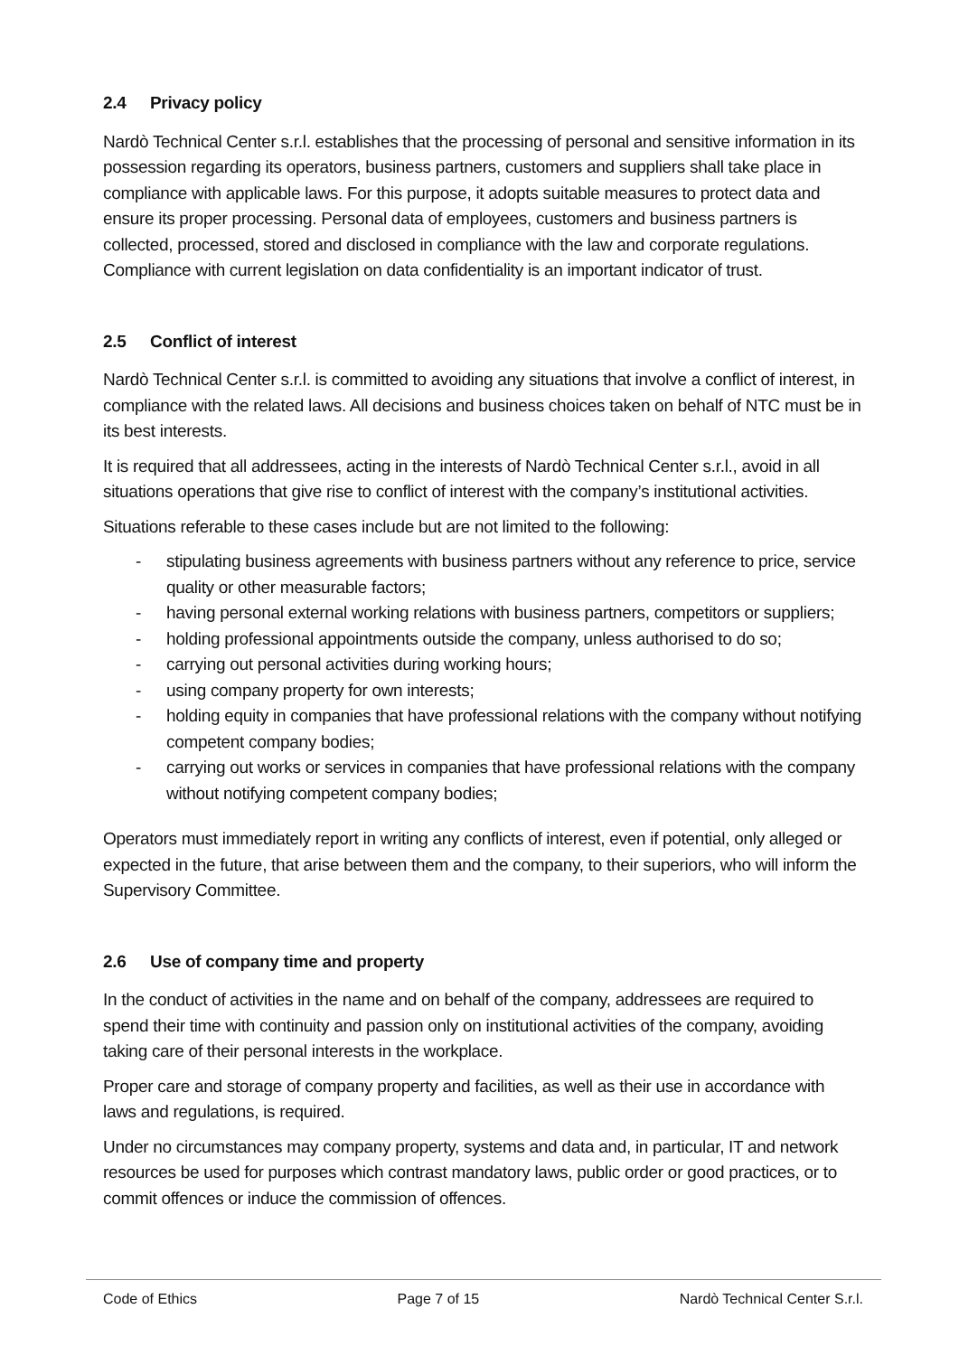2.4 Privacy policy
Nardò Technical Center s.r.l. establishes that the processing of personal and sensitive information in its possession regarding its operators, business partners, customers and suppliers shall take place in compliance with applicable laws. For this purpose, it adopts suitable measures to protect data and ensure its proper processing. Personal data of employees, customers and business partners is collected, processed, stored and disclosed in compliance with the law and corporate regulations. Compliance with current legislation on data confidentiality is an important indicator of trust.
2.5 Conflict of interest
Nardò Technical Center s.r.l. is committed to avoiding any situations that involve a conflict of interest, in compliance with the related laws. All decisions and business choices taken on behalf of NTC must be in its best interests.
It is required that all addressees, acting in the interests of Nardò Technical Center s.r.l., avoid in all situations operations that give rise to conflict of interest with the company’s institutional activities.
Situations referable to these cases include but are not limited to the following:
- stipulating business agreements with business partners without any reference to price, service quality or other measurable factors;
- having personal external working relations with business partners, competitors or suppliers;
- holding professional appointments outside the company, unless authorised to do so;
- carrying out personal activities during working hours;
- using company property for own interests;
- holding equity in companies that have professional relations with the company without notifying competent company bodies;
- carrying out works or services in companies that have professional relations with the company without notifying competent company bodies;
Operators must immediately report in writing any conflicts of interest, even if potential, only alleged or expected in the future, that arise between them and the company, to their superiors, who will inform the Supervisory Committee.
2.6 Use of company time and property
In the conduct of activities in the name and on behalf of the company, addressees are required to spend their time with continuity and passion only on institutional activities of the company, avoiding taking care of their personal interests in the workplace.
Proper care and storage of company property and facilities, as well as their use in accordance with laws and regulations, is required.
Under no circumstances may company property, systems and data and, in particular, IT and network resources be used for purposes which contrast mandatory laws, public order or good practices, or to commit offences or induce the commission of offences.
Code of Ethics Page 7 of 15 Nardò Technical Center S.r.l.